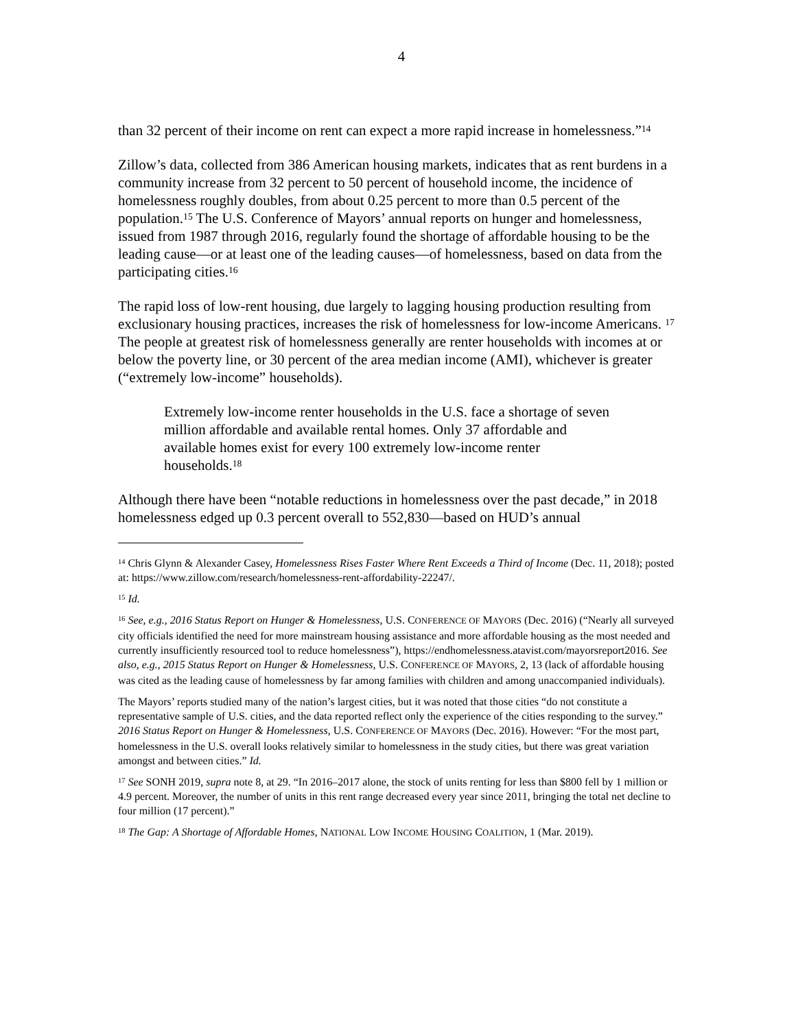4
than 32 percent of their income on rent can expect a more rapid increase in homelessness.”<sup>14</sup>
Zillow’s data, collected from 386 American housing markets, indicates that as rent burdens in a community increase from 32 percent to 50 percent of household income, the incidence of homelessness roughly doubles, from about 0.25 percent to more than 0.5 percent of the population.<sup>15</sup> The U.S. Conference of Mayors’ annual reports on hunger and homelessness, issued from 1987 through 2016, regularly found the shortage of affordable housing to be the leading cause—or at least one of the leading causes—of homelessness, based on data from the participating cities.<sup>16</sup>
The rapid loss of low-rent housing, due largely to lagging housing production resulting from exclusionary housing practices, increases the risk of homelessness for low-income Americans. <sup>17</sup> The people at greatest risk of homelessness generally are renter households with incomes at or below the poverty line, or 30 percent of the area median income (AMI), whichever is greater (“extremely low-income” households).
Extremely low-income renter households in the U.S. face a shortage of seven million affordable and available rental homes. Only 37 affordable and available homes exist for every 100 extremely low-income renter households.<sup>18</sup>
Although there have been “notable reductions in homelessness over the past decade,” in 2018 homelessness edged up 0.3 percent overall to 552,830—based on HUD’s annual
<sup>14</sup> Chris Glynn & Alexander Casey, Homelessness Rises Faster Where Rent Exceeds a Third of Income (Dec. 11, 2018); posted at: https://www.zillow.com/research/homelessness-rent-affordability-22247/.
<sup>15</sup> Id.
<sup>16</sup> See, e.g., 2016 Status Report on Hunger & Homelessness, U.S. CONFERENCE OF MAYORS (Dec. 2016) (“Nearly all surveyed city officials identified the need for more mainstream housing assistance and more affordable housing as the most needed and currently insufficiently resourced tool to reduce homelessness”), https://endhomelessness.atavist.com/mayorsreport2016. See also, e.g., 2015 Status Report on Hunger & Homelessness, U.S. CONFERENCE OF MAYORS, 2, 13 (lack of affordable housing was cited as the leading cause of homelessness by far among families with children and among unaccompanied individuals).
The Mayors’ reports studied many of the nation’s largest cities, but it was noted that those cities “do not constitute a representative sample of U.S. cities, and the data reported reflect only the experience of the cities responding to the survey.” 2016 Status Report on Hunger & Homelessness, U.S. CONFERENCE OF MAYORS (Dec. 2016). However: “For the most part, homelessness in the U.S. overall looks relatively similar to homelessness in the study cities, but there was great variation amongst and between cities.” Id.
<sup>17</sup> See SONH 2019, supra note 8, at 29. “In 2016–2017 alone, the stock of units renting for less than $800 fell by 1 million or 4.9 percent. Moreover, the number of units in this rent range decreased every year since 2011, bringing the total net decline to four million (17 percent).”
<sup>18</sup> The Gap: A Shortage of Affordable Homes, NATIONAL LOW INCOME HOUSING COALITION, 1 (Mar. 2019).